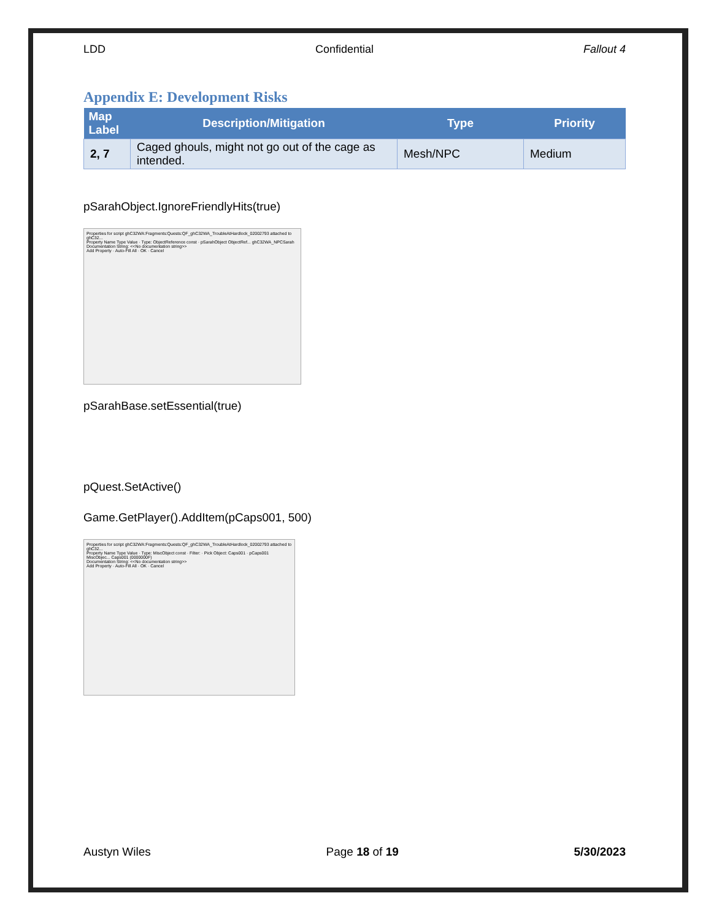LDD Confidential Fallout 4
Appendix E: Development Risks
| Map Label | Description/Mitigation | Type | Priority |
| --- | --- | --- | --- |
| 2, 7 | Caged ghouls, might not go out of the cage as intended. | Mesh/NPC | Medium |
pSarahObject.IgnoreFriendlyHits(true)
Properties for script ghC32WA:Fragments:Quests:QF_ghC32WA_TroubleAtHardlock_02002793 attached to ghC32...
Property Name Type Value · Type: ObjectReference const · pSarahObject ObjectRef... ghC32WA_NPCSarah
Documentation String: <<No documentation string>>
Add Property · Auto-Fill All · OK · Cancel
pSarahBase.setEssential(true)
pQuest.SetActive()
Game.GetPlayer().AddItem(pCaps001, 500)
Properties for script ghC32WA:Fragments:Quests:QF_ghC32WA_TroubleAtHardlock_02002793 attached to ghC32...
Property Name Type Value · Type: MiscObject const · Filter: · Pick Object: Caps001 · pCaps001 MiscObjec... Caps001 (0000000F)
Documentation String: <<No documentation string>>
Add Property · Auto-Fill All · OK · Cancel
Austyn Wiles Page 18 of 19 5/30/2023